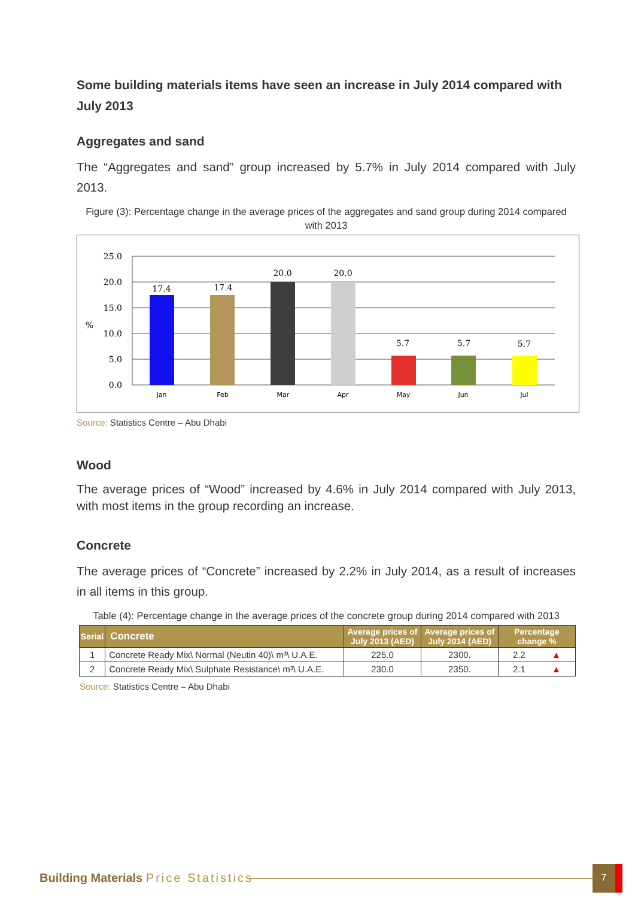Some building materials items have seen an increase in July 2014 compared with July 2013
Aggregates and sand
The “Aggregates and sand” group increased by 5.7% in July 2014 compared with July 2013.
Figure (3): Percentage change in the average prices of the aggregates and sand group during 2014 compared with 2013
25.0
20.0
15.0
10.0
5.0
0.0
%
17.4
17.4
20.0
20.0
5.7
5.7
5.7
Jan
Feb
Mar
Apr
May
Jun
Jul
Source: Statistics Centre – Abu Dhabi
Wood
The average prices of “Wood” increased by 4.6% in July 2014 compared with July 2013, with most items in the group recording an increase.
Concrete
The average prices of “Concrete” increased by 2.2% in July 2014, as a result of increases in all items in this group.
Table (4): Percentage change in the average prices of the concrete group during 2014 compared with 2013
| Serial | Concrete | Average prices of July 2013 (AED) | Average prices of July 2014 (AED) | Percentage change % |
| --- | --- | --- | --- | --- |
| 1 | Concrete Ready Mix\ Normal (Neutin 40)\ m³\ U.A.E. | 225.0 | 2300. | 2.2 ▲ |
| 2 | Concrete Ready Mix\ Sulphate Resistance\ m³\ U.A.E. | 230.0 | 2350. | 2.1 ▲ |
Source: Statistics Centre – Abu Dhabi
Building Materials Price Statistics
7